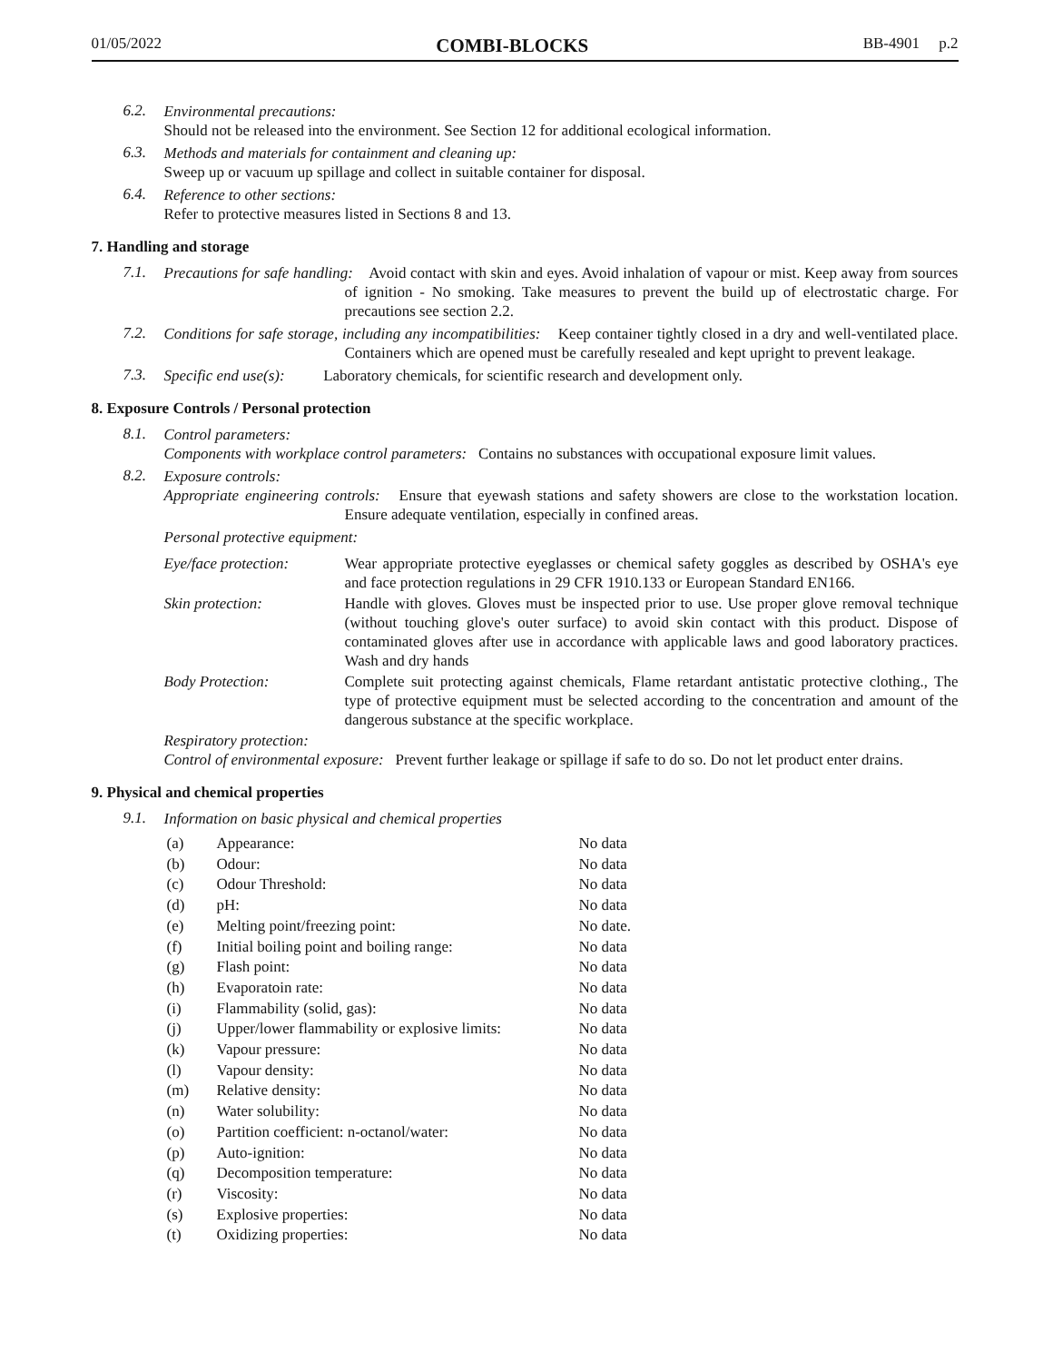01/05/2022 COMBI-BLOCKS BB-4901 p.2
6.2.
Environmental precautions:
Should not be released into the environment. See Section 12 for additional ecological information.
6.3.
Methods and materials for containment and cleaning up:
Sweep up or vacuum up spillage and collect in suitable container for disposal.
6.4.
Reference to other sections:
Refer to protective measures listed in Sections 8 and 13.
7. Handling and storage
7.1.
Precautions for safe handling: Avoid contact with skin and eyes. Avoid inhalation of vapour or mist. Keep away from sources of ignition - No smoking. Take measures to prevent the build up of electrostatic charge. For precautions see section 2.2.
7.2.
Conditions for safe storage, including any incompatibilities: Keep container tightly closed in a dry and well-ventilated place. Containers which are opened must be carefully resealed and kept upright to prevent leakage.
7.3.
Specific end use(s): Laboratory chemicals, for scientific research and development only.
8. Exposure Controls / Personal protection
8.1.
Control parameters:
Components with workplace control parameters: Contains no substances with occupational exposure limit values.
8.2.
Exposure controls:
Appropriate engineering controls: Ensure that eyewash stations and safety showers are close to the workstation location. Ensure adequate ventilation, especially in confined areas.
Personal protective equipment:
| Eye/face protection: | Wear appropriate protective eyeglasses or chemical safety goggles as described by OSHA's eye and face protection regulations in 29 CFR 1910.133 or European Standard EN166. |
| Skin protection: | Handle with gloves. Gloves must be inspected prior to use. Use proper glove removal technique (without touching glove's outer surface) to avoid skin contact with this product. Dispose of contaminated gloves after use in accordance with applicable laws and good laboratory practices. Wash and dry hands |
| Body Protection: | Complete suit protecting against chemicals, Flame retardant antistatic protective clothing., The type of protective equipment must be selected according to the concentration and amount of the dangerous substance at the specific workplace. |
Respiratory protection:
Control of environmental exposure: Prevent further leakage or spillage if safe to do so. Do not let product enter drains.
9. Physical and chemical properties
9.1.
Information on basic physical and chemical properties
| (a) | Appearance: | No data |
| (b) | Odour: | No data |
| (c) | Odour Threshold: | No data |
| (d) | pH: | No data |
| (e) | Melting point/freezing point: | No date. |
| (f) | Initial boiling point and boiling range: | No data |
| (g) | Flash point: | No data |
| (h) | Evaporatoin rate: | No data |
| (i) | Flammability (solid, gas): | No data |
| (j) | Upper/lower flammability or explosive limits: | No data |
| (k) | Vapour pressure: | No data |
| (l) | Vapour density: | No data |
| (m) | Relative density: | No data |
| (n) | Water solubility: | No data |
| (o) | Partition coefficient: n-octanol/water: | No data |
| (p) | Auto-ignition: | No data |
| (q) | Decomposition temperature: | No data |
| (r) | Viscosity: | No data |
| (s) | Explosive properties: | No data |
| (t) | Oxidizing properties: | No data |